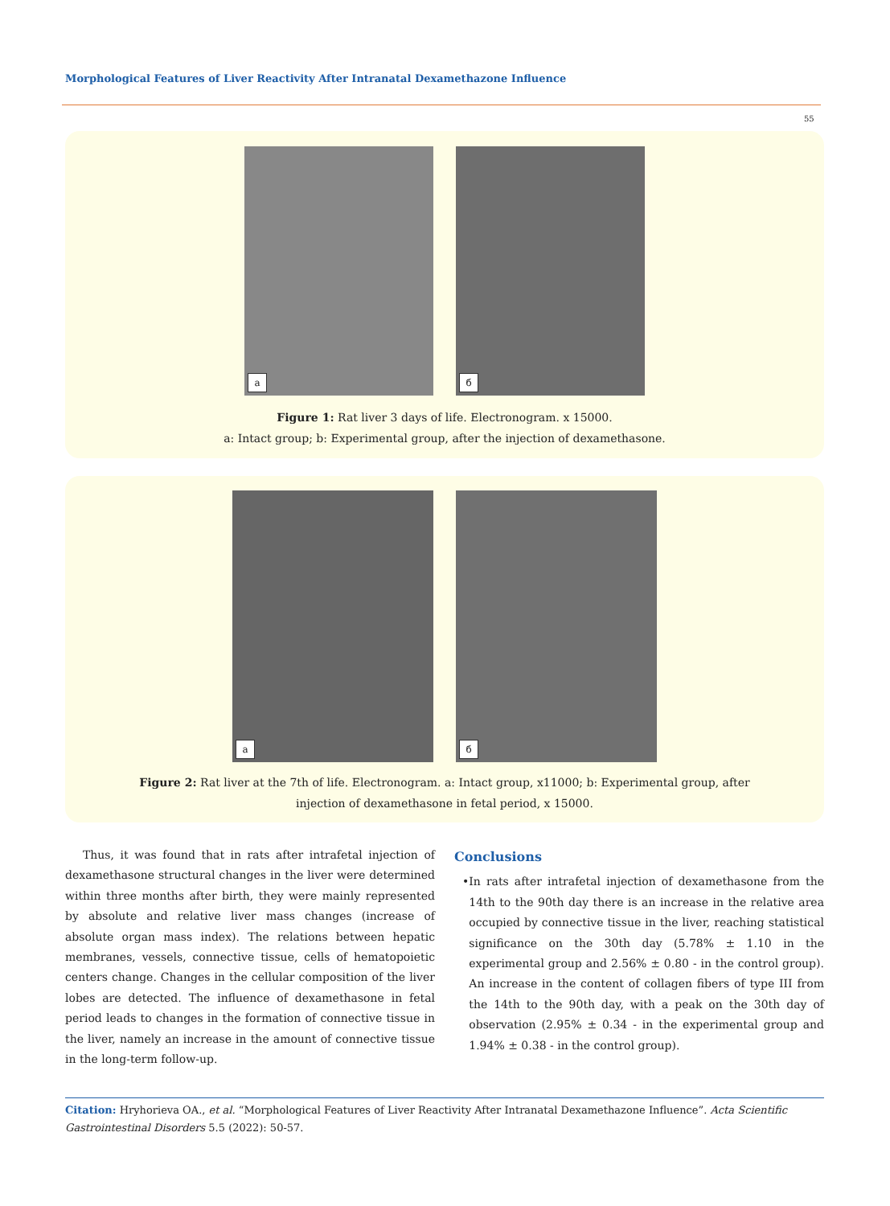Morphological Features of Liver Reactivity After Intranatal Dexamethazone Influence
55
а б
Figure 1: Rat liver 3 days of life. Electronogram. x 15000.
a: Intact group; b: Experimental group, after the injection of dexamethasone.
а б
Figure 2: Rat liver at the 7th of life. Electronogram. a: Intact group, x11000; b: Experimental group, after
injection of dexamethasone in fetal period, x 15000.
Thus, it was found that in rats after intrafetal injection of dexamethasone structural changes in the liver were determined within three months after birth, they were mainly represented by absolute and relative liver mass changes (increase of absolute organ mass index). The relations between hepatic membranes, vessels, connective tissue, cells of hematopoietic centers change. Changes in the cellular composition of the liver lobes are detected. The influence of dexamethasone in fetal period leads to changes in the formation of connective tissue in the liver, namely an increase in the amount of connective tissue in the long-term follow-up.
Conclusions
• In rats after intrafetal injection of dexamethasone from the 14th to the 90th day there is an increase in the relative area occupied by connective tissue in the liver, reaching statistical significance on the 30th day (5.78% ± 1.10 in the experimental group and 2.56% ± 0.80 - in the control group). An increase in the content of collagen fibers of type III from the 14th to the 90th day, with a peak on the 30th day of observation (2.95% ± 0.34 - in the experimental group and 1.94% ± 0.38 - in the control group).
Citation: Hryhorieva OA., et al. “Morphological Features of Liver Reactivity After Intranatal Dexamethazone Influence”. Acta Scientific Gastrointestinal Disorders 5.5 (2022): 50-57.